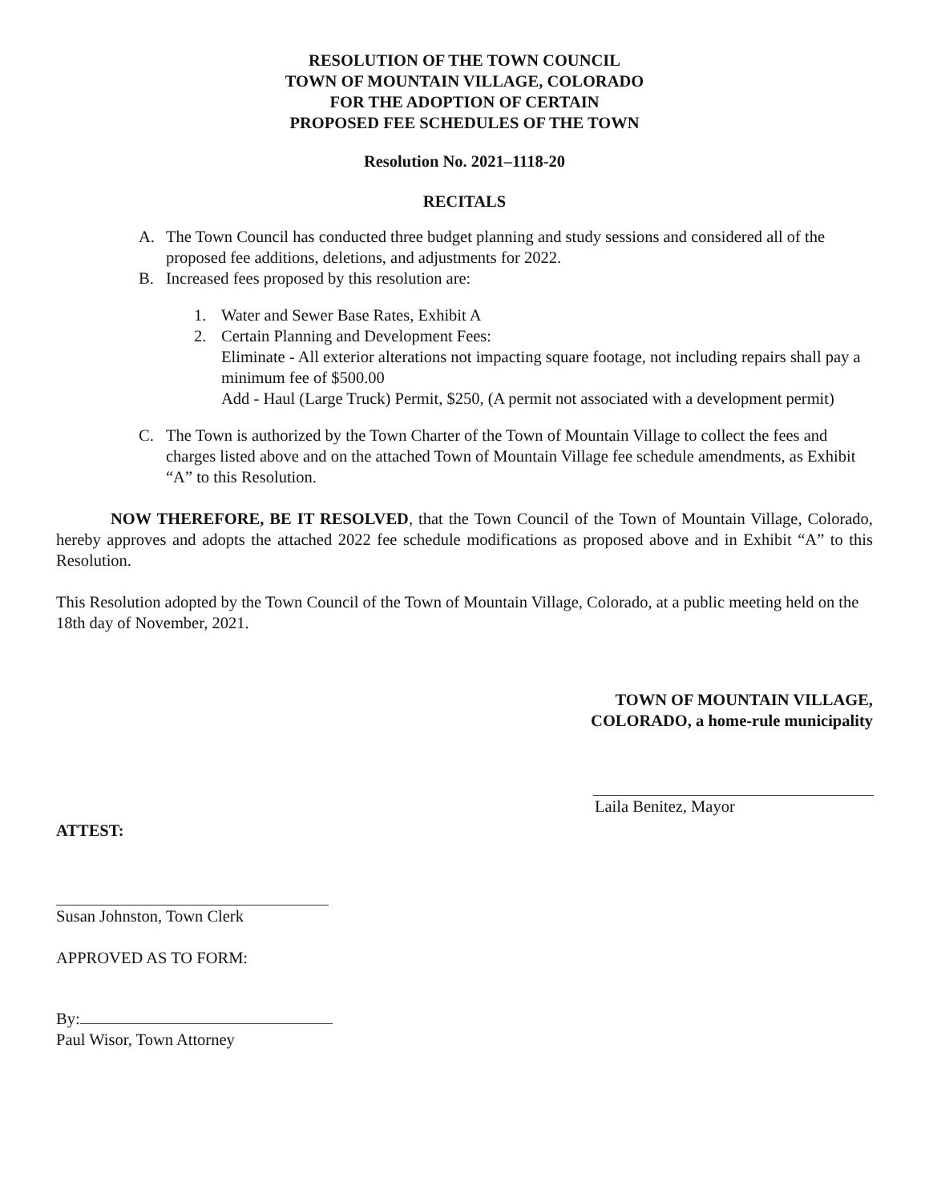RESOLUTION OF THE TOWN COUNCIL
TOWN OF MOUNTAIN VILLAGE, COLORADO
FOR THE ADOPTION OF CERTAIN
PROPOSED FEE SCHEDULES OF THE TOWN
Resolution No. 2021–1118-20
RECITALS
A. The Town Council has conducted three budget planning and study sessions and considered all of the proposed fee additions, deletions, and adjustments for 2022.
B. Increased fees proposed by this resolution are:
1. Water and Sewer Base Rates, Exhibit A
2. Certain Planning and Development Fees:
Eliminate - All exterior alterations not impacting square footage, not including repairs shall pay a minimum fee of $500.00
Add - Haul (Large Truck) Permit, $250, (A permit not associated with a development permit)
C. The Town is authorized by the Town Charter of the Town of Mountain Village to collect the fees and charges listed above and on the attached Town of Mountain Village fee schedule amendments, as Exhibit “A” to this Resolution.
NOW THEREFORE, BE IT RESOLVED, that the Town Council of the Town of Mountain Village, Colorado, hereby approves and adopts the attached 2022 fee schedule modifications as proposed above and in Exhibit “A” to this Resolution.
This Resolution adopted by the Town Council of the Town of Mountain Village, Colorado, at a public meeting held on the 18th day of November, 2021.
TOWN OF MOUNTAIN VILLAGE,
COLORADO, a home-rule municipality
Laila Benitez, Mayor
ATTEST:
Susan Johnston, Town Clerk
APPROVED AS TO FORM:
By:
Paul Wisor, Town Attorney